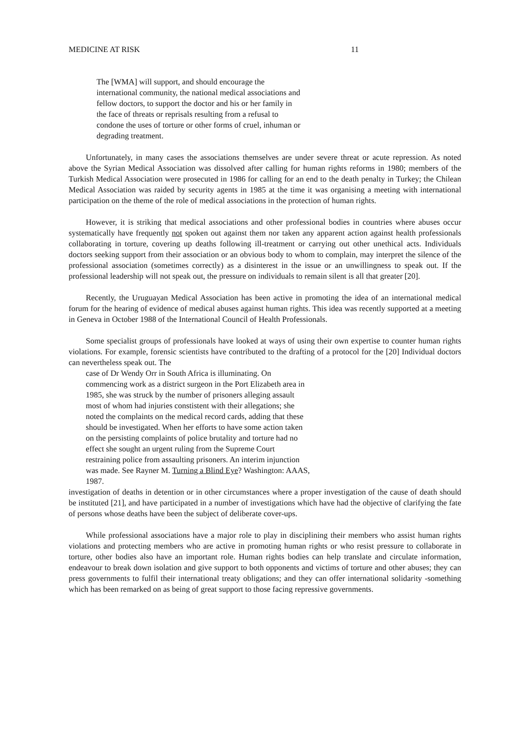MEDICINE AT RISK 11
The [WMA] will support, and should encourage the international community, the national medical associations and fellow doctors, to support the doctor and his or her family in the face of threats or reprisals resulting from a refusal to condone the uses of torture or other forms of cruel, inhuman or degrading treatment.
Unfortunately, in many cases the associations themselves are under severe threat or acute repression. As noted above the Syrian Medical Association was dissolved after calling for human rights reforms in 1980; members of the Turkish Medical Association were prosecuted in 1986 for calling for an end to the death penalty in Turkey; the Chilean Medical Association was raided by security agents in 1985 at the time it was organising a meeting with international participation on the theme of the role of medical associations in the protection of human rights.
However, it is striking that medical associations and other professional bodies in countries where abuses occur systematically have frequently not spoken out against them nor taken any apparent action against health professionals collaborating in torture, covering up deaths following ill-treatment or carrying out other unethical acts. Individuals doctors seeking support from their association or an obvious body to whom to complain, may interpret the silence of the professional association (sometimes correctly) as a disinterest in the issue or an unwillingness to speak out. If the professional leadership will not speak out, the pressure on individuals to remain silent is all that greater [20].
Recently, the Uruguayan Medical Association has been active in promoting the idea of an international medical forum for the hearing of evidence of medical abuses against human rights. This idea was recently supported at a meeting in Geneva in October 1988 of the International Council of Health Professionals.
Some specialist groups of professionals have looked at ways of using their own expertise to counter human rights violations. For example, forensic scientists have contributed to the drafting of a protocol for the [20] Individual doctors can nevertheless speak out. The
case of Dr Wendy Orr in South Africa is illuminating. On commencing work as a district surgeon in the Port Elizabeth area in 1985, she was struck by the number of prisoners alleging assault most of whom had injuries constistent with their allegations; she noted the complaints on the medical record cards, adding that these should be investigated. When her efforts to have some action taken on the persisting complaints of police brutality and torture had no effect she sought an urgent ruling from the Supreme Court restraining police from assaulting prisoners. An interim injunction was made. See Rayner M. Turning a Blind Eye? Washington: AAAS, 1987.
investigation of deaths in detention or in other circumstances where a proper investigation of the cause of death should be instituted [21], and have participated in a number of investigations which have had the objective of clarifying the fate of persons whose deaths have been the subject of deliberate cover-ups.
While professional associations have a major role to play in disciplining their members who assist human rights violations and protecting members who are active in promoting human rights or who resist pressure to collaborate in torture, other bodies also have an important role. Human rights bodies can help translate and circulate information, endeavour to break down isolation and give support to both opponents and victims of torture and other abuses; they can press governments to fulfil their international treaty obligations; and they can offer international solidarity -something which has been remarked on as being of great support to those facing repressive governments.